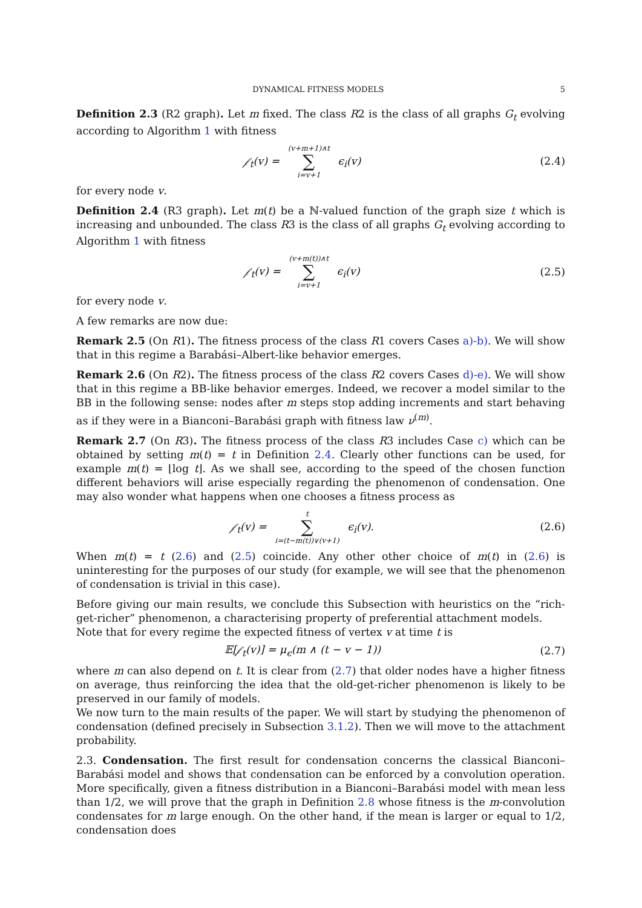DYNAMICAL FITNESS MODELS 5
Definition 2.3 (R2 graph). Let m fixed. The class R2 is the class of all graphs G<sub>t</sub> evolving according to Algorithm 1 with fitness
𝒻<sub>t</sub>(v) = (v+m+1)∧t
∑
i=v+1 ϵ<sub>i</sub>(v)
(2.4)
for every node v.
Definition 2.4 (R3 graph). Let m(t) be a ℕ-valued function of the graph size t which is increasing and unbounded. The class R3 is the class of all graphs G<sub>t</sub> evolving according to Algorithm 1 with fitness
𝒻<sub>t</sub>(v) = (v+m(t))∧t
∑
i=v+1 ϵ<sub>i</sub>(v)
(2.5)
for every node v.
A few remarks are now due:
Remark 2.5 (On R1). The fitness process of the class R1 covers Cases a)-b). We will show that in this regime a Barabási–Albert-like behavior emerges.
Remark 2.6 (On R2). The fitness process of the class R2 covers Cases d)-e). We will show that in this regime a BB-like behavior emerges. Indeed, we recover a model similar to the BB in the following sense: nodes after m steps stop adding increments and start behaving as if they were in a Bianconi–Barabási graph with fitness law ν<sup>(m)</sup>.
Remark 2.7 (On R3). The fitness process of the class R3 includes Case c) which can be obtained by setting m(t) = t in Definition 2.4. Clearly other functions can be used, for example m(t) = ⌊log t⌋. As we shall see, according to the speed of the chosen function different behaviors will arise especially regarding the phenomenon of condensation. One may also wonder what happens when one chooses a fitness process as
𝒻<sub>t</sub>(v) = t
∑
i=(t−m(t))∨(v+1) ϵ<sub>i</sub>(v).
(2.6)
When m(t) = t (2.6) and (2.5) coincide. Any other other choice of m(t) in (2.6) is uninteresting for the purposes of our study (for example, we will see that the phenomenon of condensation is trivial in this case).
Before giving our main results, we conclude this Subsection with heuristics on the “rich-get-richer” phenomenon, a characterising property of preferential attachment models.
Note that for every regime the expected fitness of vertex v at time t is
𝔼[𝒻<sub>t</sub>(v)] = μ<sub>ϵ</sub>(m ∧ (t − v − 1)) (2.7)
where m can also depend on t. It is clear from (2.7) that older nodes have a higher fitness on average, thus reinforcing the idea that the old-get-richer phenomenon is likely to be preserved in our family of models.
We now turn to the main results of the paper. We will start by studying the phenomenon of condensation (defined precisely in Subsection 3.1.2). Then we will move to the attachment probability.
2.3. Condensation. The first result for condensation concerns the classical Bianconi–Barabási model and shows that condensation can be enforced by a convolution operation. More specifically, given a fitness distribution in a Bianconi–Barabási model with mean less than 1/2, we will prove that the graph in Definition 2.8 whose fitness is the m-convolution condensates for m large enough. On the other hand, if the mean is larger or equal to 1/2, condensation does